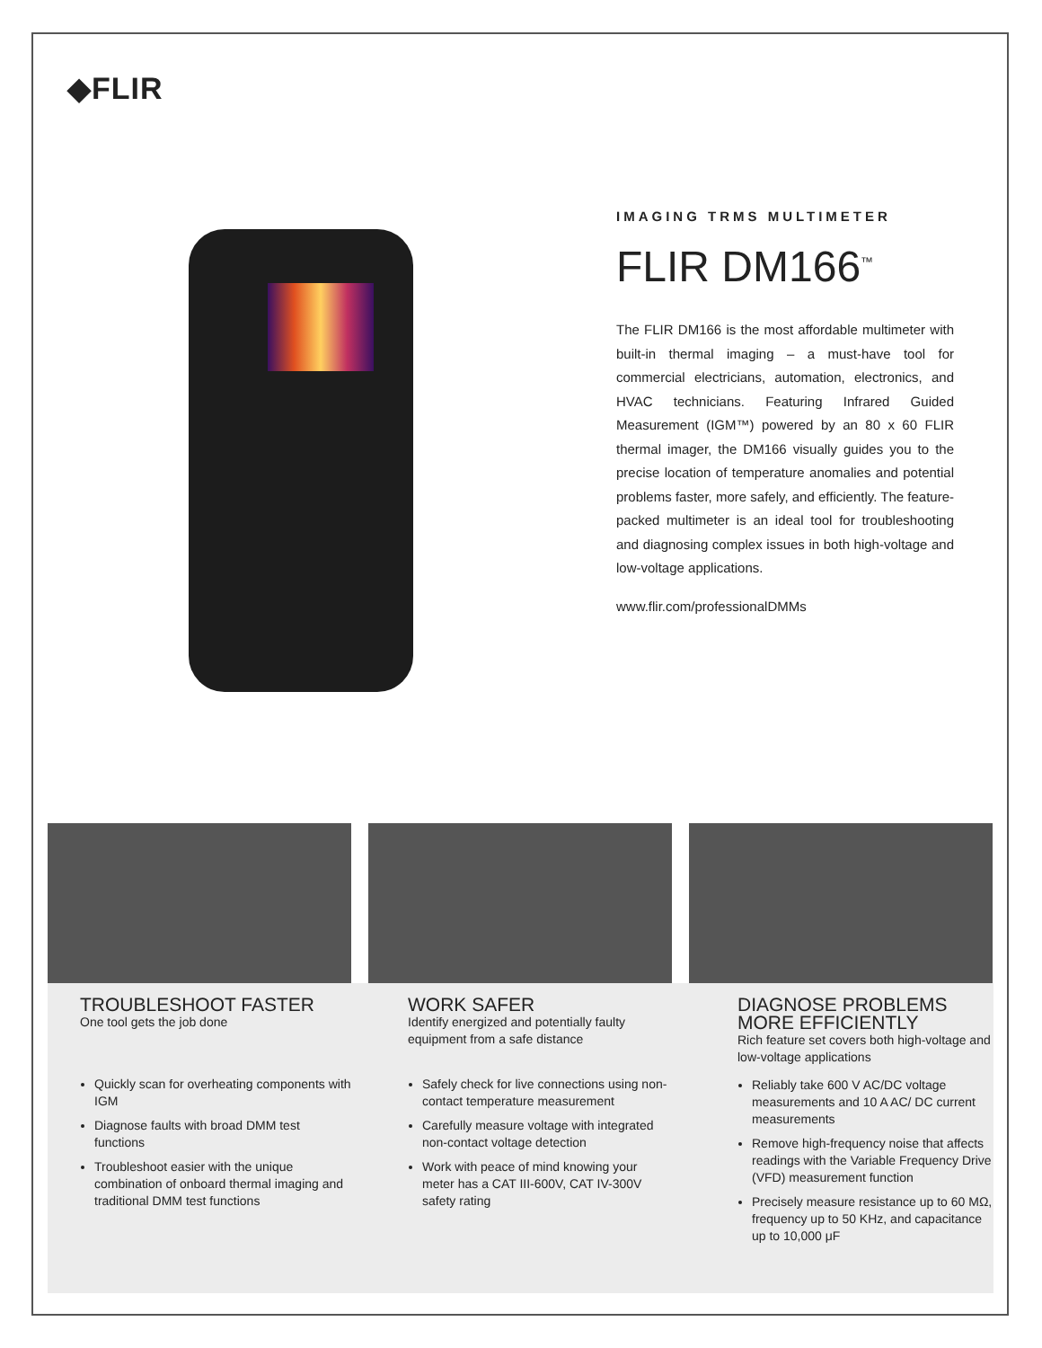◆FLIR
IMAGING TRMS MULTIMETER
FLIR DM166<sup>™</sup>
The FLIR DM166 is the most affordable multimeter with built-in thermal imaging – a must-have tool for commercial electricians, automation, electronics, and HVAC technicians. Featuring Infrared Guided Measurement (IGM™) powered by an 80 x 60 FLIR thermal imager, the DM166 visually guides you to the precise location of temperature anomalies and potential problems faster, more safely, and efficiently. The feature-packed multimeter is an ideal tool for troubleshooting and diagnosing complex issues in both high-voltage and low-voltage applications.
www.flir.com/professionalDMMs
TROUBLESHOOT FASTER
One tool gets the job done
Quickly scan for overheating components with IGM
Diagnose faults with broad DMM test functions
Troubleshoot easier with the unique combination of onboard thermal imaging and traditional DMM test functions
WORK SAFER
Identify energized and potentially faulty equipment from a safe distance
Safely check for live connections using non-contact temperature measurement
Carefully measure voltage with integrated non-contact voltage detection
Work with peace of mind knowing your meter has a CAT III-600V, CAT IV-300V safety rating
DIAGNOSE PROBLEMS MORE EFFICIENTLY
Rich feature set covers both high-voltage and low-voltage applications
Reliably take 600 V AC/DC voltage measurements and 10 A AC/ DC current measurements
Remove high-frequency noise that affects readings with the Variable Frequency Drive (VFD) measurement function
Precisely measure resistance up to 60 MΩ, frequency up to 50 KHz, and capacitance up to 10,000 μF